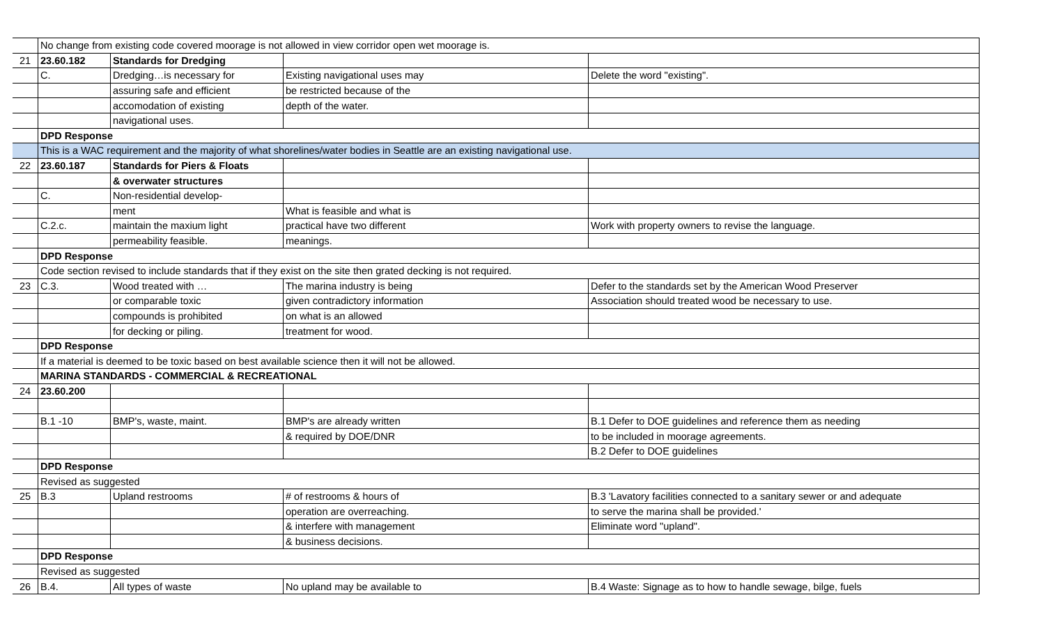| | No change from existing code covered moorage is not allowed in view corridor open wet moorage is. | | | |
| 21 | 23.60.182 | Standards for Dredging | | |
| | C. | Dredging…is necessary for | Existing navigational uses may | Delete the word "existing". |
| | | assuring safe and efficient | be restricted because of the | |
| | | accomodation of existing | depth of the water. | |
| | | navigational uses. | | |
| | DPD Response | | | |
| | This is a WAC requirement and the majority of what shorelines/water bodies in Seattle are an existing navigational use. | | | |
| 22 | 23.60.187 | Standards for Piers & Floats | | |
| | | & overwater structures | | |
| | C. | Non-residential develop- | | |
| | | ment | What is feasible and what is | |
| | C.2.c. | maintain the maxium light | practical have two different | Work with property owners to revise the language. |
| | | permeability feasible. | meanings. | |
| | DPD Response | | | |
| | Code section revised to include standards that if they exist on the site then grated decking is not required. | | | |
| 23 | C.3. | Wood treated with … | The marina industry is being | Defer to the standards set by the American Wood Preserver |
| | | or comparable toxic | given contradictory information | Association should treated wood be necessary to use. |
| | | compounds is prohibited | on what is an allowed | |
| | | for decking or piling. | treatment for wood. | |
| | DPD Response | | | |
| | If a material is deemed to be toxic based on best available science then it will not be allowed. | | | |
| | MARINA STANDARDS - COMMERCIAL & RECREATIONAL | | | |
| 24 | 23.60.200 | | | |
| | B.1 -10 | BMP's, waste, maint. | BMP's are already written | B.1 Defer to DOE guidelines and reference them as needing |
| | | | & required by DOE/DNR | to be included in moorage agreements. |
| | | | | B.2 Defer to DOE guidelines |
| | DPD Response | | | |
| | Revised as suggested | | | |
| 25 | B.3 | Upland restrooms | # of restrooms & hours of | B.3 'Lavatory facilities connected to a sanitary sewer or and adequate |
| | | | operation are overreaching. | to serve the marina shall be provided.' |
| | | | & interfere with management | Eliminate word "upland". |
| | | | & business decisions. | |
| | DPD Response | | | |
| | Revised as suggested | | | |
| 26 | B.4. | All types of waste | No upland may be available to | B.4 Waste: Signage as to how to handle sewage, bilge, fuels |